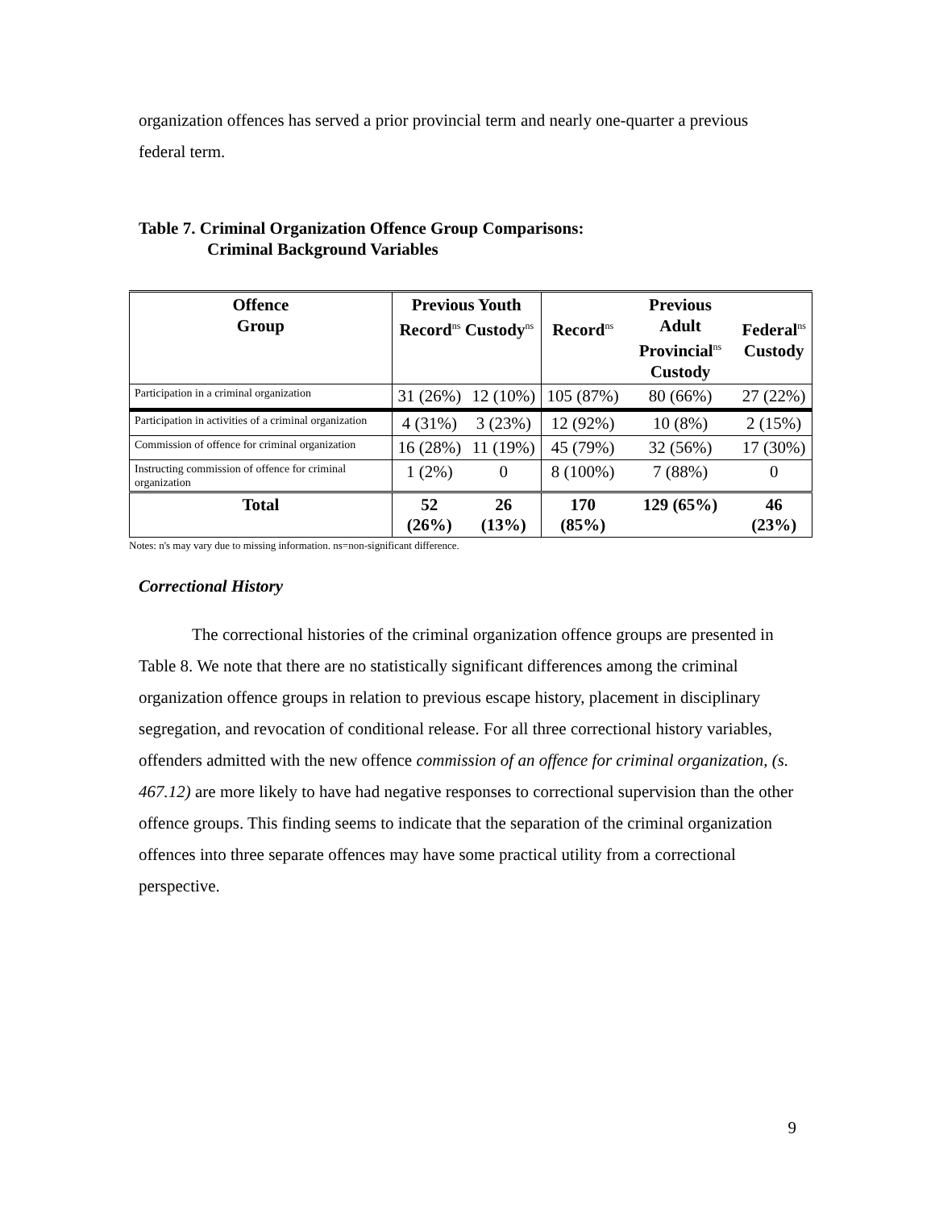organization offences has served a prior provincial term and nearly one-quarter a previous federal term.
Table 7. Criminal Organization Offence Group Comparisons:
Criminal Background Variables
| Offence Group | Previous Youth Record<sup>ns</sup> Custody<sup>ns</sup> | | Record<sup>ns</sup> | Previous Adult Provincial<sup>ns</sup> Custody | Federal<sup>ns</sup> Custody |
| --- | --- | --- | --- | --- | --- |
| Participation in a criminal organization | 31 (26%) | 12 (10%) | 105 (87%) | 80 (66%) | 27 (22%) |
| Participation in activities of a criminal organization | 4 (31%) | 3 (23%) | 12 (92%) | 10 (8%) | 2 (15%) |
| Commission of offence for criminal organization | 16 (28%) | 11 (19%) | 45 (79%) | 32 (56%) | 17 (30%) |
| Instructing commission of offence for criminal organization | 1 (2%) | 0 | 8 (100%) | 7 (88%) | 0 |
| Total | 52 (26%) | 26 (13%) | 170 (85%) | 129 (65%) | 46 (23%) |
Notes: n's may vary due to missing information. ns=non-significant difference.
Correctional History
The correctional histories of the criminal organization offence groups are presented in Table 8. We note that there are no statistically significant differences among the criminal organization offence groups in relation to previous escape history, placement in disciplinary segregation, and revocation of conditional release. For all three correctional history variables, offenders admitted with the new offence commission of an offence for criminal organization, (s. 467.12) are more likely to have had negative responses to correctional supervision than the other offence groups. This finding seems to indicate that the separation of the criminal organization offences into three separate offences may have some practical utility from a correctional perspective.
9